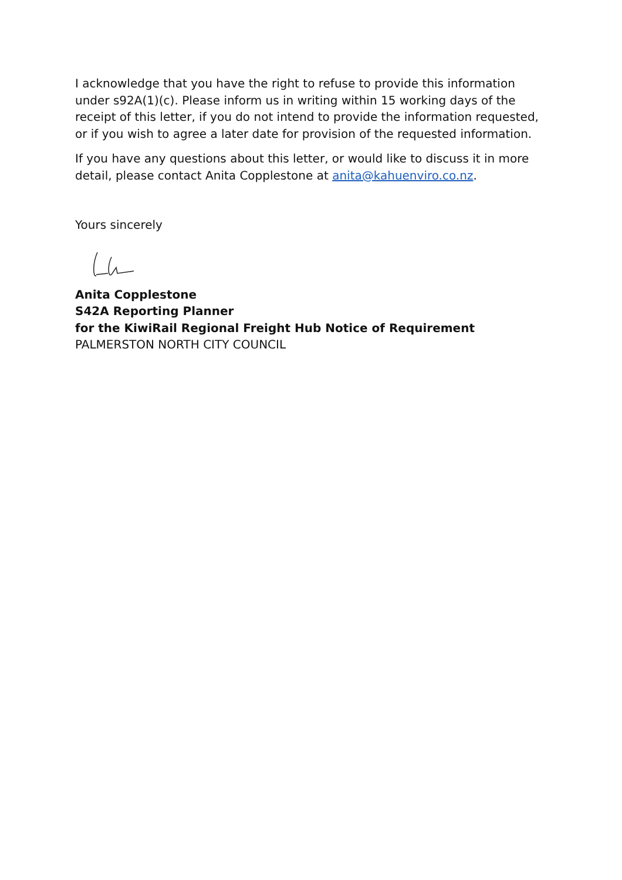I acknowledge that you have the right to refuse to provide this information under s92A(1)(c). Please inform us in writing within 15 working days of the receipt of this letter, if you do not intend to provide the information requested, or if you wish to agree a later date for provision of the requested information.
If you have any questions about this letter, or would like to discuss it in more detail, please contact Anita Copplestone at anita@kahuenviro.co.nz.
Yours sincerely
Anita Copplestone
S42A Reporting Planner
for the KiwiRail Regional Freight Hub Notice of Requirement
PALMERSTON NORTH CITY COUNCIL